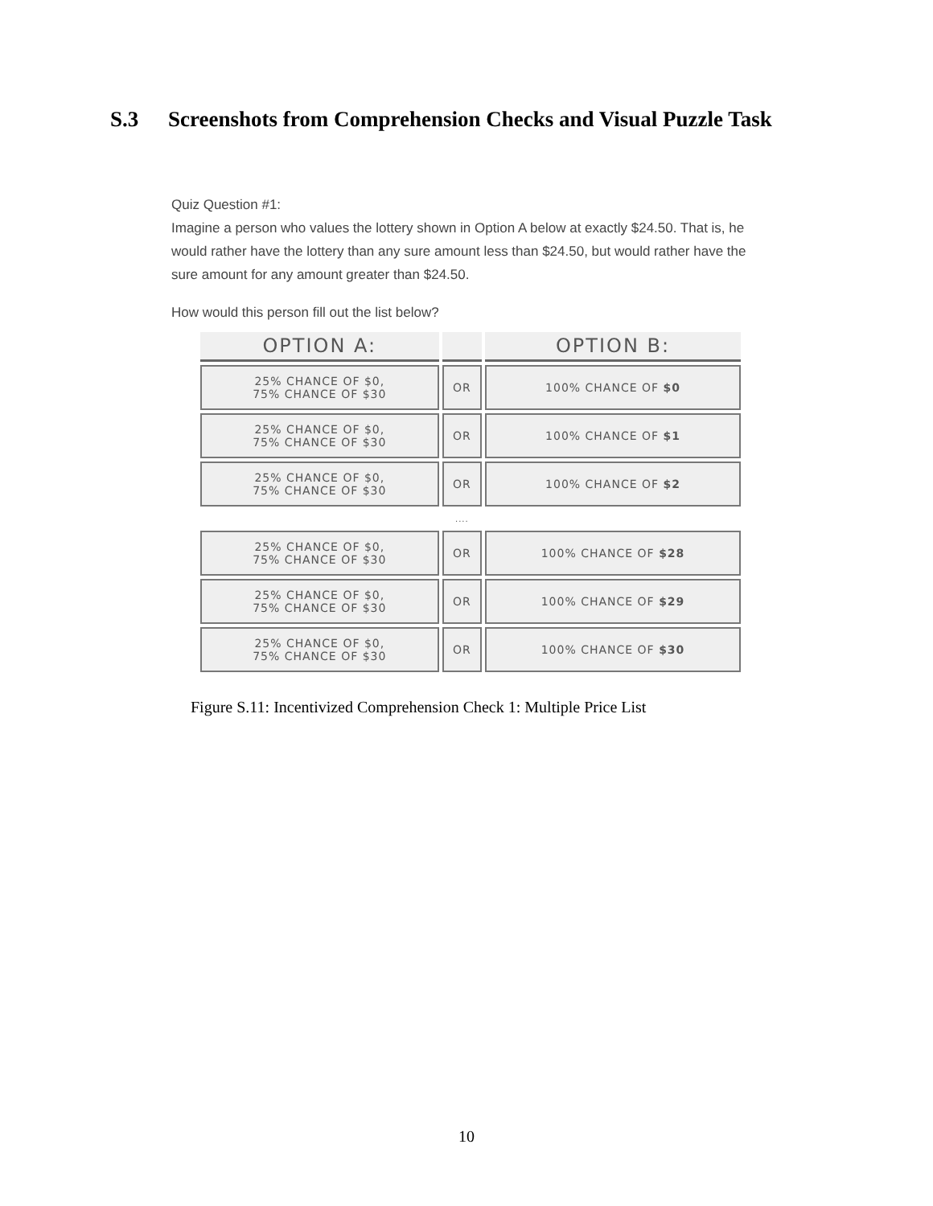S.3 Screenshots from Comprehension Checks and Visual Puzzle Task
Quiz Question #1:
Imagine a person who values the lottery shown in Option A below at exactly $24.50. That is, he would rather have the lottery than any sure amount less than $24.50, but would rather have the sure amount for any amount greater than $24.50.
How would this person fill out the list below?
| OPTION A: | | OPTION B: |
| --- | --- | --- |
| 25% CHANCE OF $0, 75% CHANCE OF $30 | OR | 100% CHANCE OF $0 |
| 25% CHANCE OF $0, 75% CHANCE OF $30 | OR | 100% CHANCE OF $1 |
| 25% CHANCE OF $0, 75% CHANCE OF $30 | OR | 100% CHANCE OF $2 |
| | .... | |
| 25% CHANCE OF $0, 75% CHANCE OF $30 | OR | 100% CHANCE OF $28 |
| 25% CHANCE OF $0, 75% CHANCE OF $30 | OR | 100% CHANCE OF $29 |
| 25% CHANCE OF $0, 75% CHANCE OF $30 | OR | 100% CHANCE OF $30 |
Figure S.11: Incentivized Comprehension Check 1: Multiple Price List
10